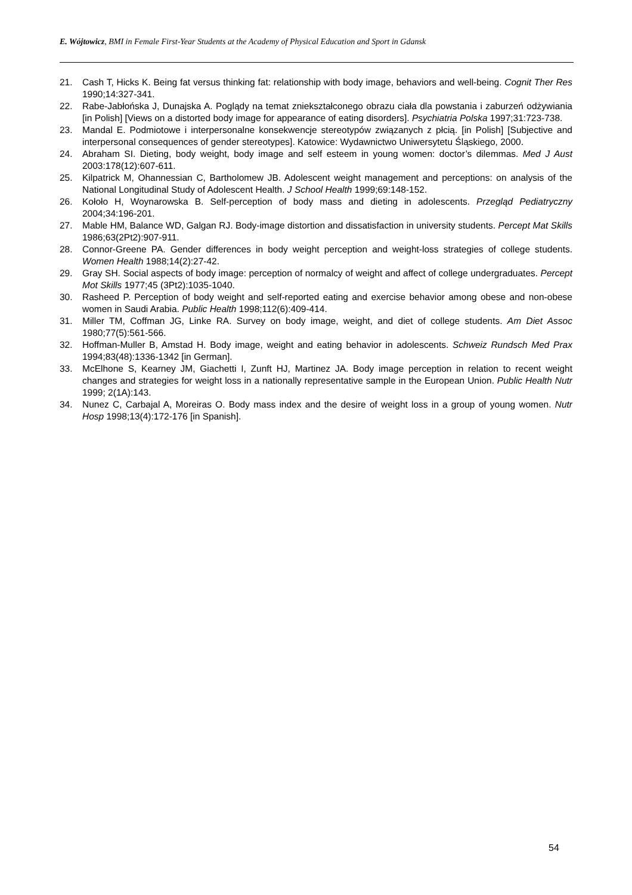E. Wójtowicz, BMI in Female First-Year Students at the Academy of Physical Education and Sport in Gdansk
21. Cash T, Hicks K. Being fat versus thinking fat: relationship with body image, behaviors and well-being. Cognit Ther Res 1990;14:327-341.
22. Rabe-Jabłońska J, Dunajska A. Poglądy na temat zniekształconego obrazu ciała dla powstania i zaburzeń odżywiania [in Polish] [Views on a distorted body image for appearance of eating disorders]. Psychiatria Polska 1997;31:723-738.
23. Mandal E. Podmiotowe i interpersonalne konsekwencje stereotypów związanych z płcią. [in Polish] [Subjective and interpersonal consequences of gender stereotypes]. Katowice: Wydawnictwo Uniwersytetu Śląskiego, 2000.
24. Abraham SI. Dieting, body weight, body image and self esteem in young women: doctor’s dilemmas. Med J Aust 2003:178(12):607-611.
25. Kilpatrick M, Ohannessian C, Bartholomew JB. Adolescent weight management and perceptions: on analysis of the National Longitudinal Study of Adolescent Health. J School Health 1999;69:148-152.
26. Kołoło H, Woynarowska B. Self-perception of body mass and dieting in adolescents. Przegląd Pediatryczny 2004;34:196-201.
27. Mable HM, Balance WD, Galgan RJ. Body-image distortion and dissatisfaction in university students. Percept Mat Skills 1986;63(2Pt2):907-911.
28. Connor-Greene PA. Gender differences in body weight perception and weight-loss strategies of college students. Women Health 1988;14(2):27-42.
29. Gray SH. Social aspects of body image: perception of normalcy of weight and affect of college undergraduates. Percept Mot Skills 1977;45 (3Pt2):1035-1040.
30. Rasheed P. Perception of body weight and self-reported eating and exercise behavior among obese and non-obese women in Saudi Arabia. Public Health 1998;112(6):409-414.
31. Miller TM, Coffman JG, Linke RA. Survey on body image, weight, and diet of college students. Am Diet Assoc 1980;77(5):561-566.
32. Hoffman-Muller B, Amstad H. Body image, weight and eating behavior in adolescents. Schweiz Rundsch Med Prax 1994;83(48):1336-1342 [in German].
33. McElhone S, Kearney JM, Giachetti I, Zunft HJ, Martinez JA. Body image perception in relation to recent weight changes and strategies for weight loss in a nationally representative sample in the European Union. Public Health Nutr 1999; 2(1A):143.
34. Nunez C, Carbajal A, Moreiras O. Body mass index and the desire of weight loss in a group of young women. Nutr Hosp 1998;13(4):172-176 [in Spanish].
54